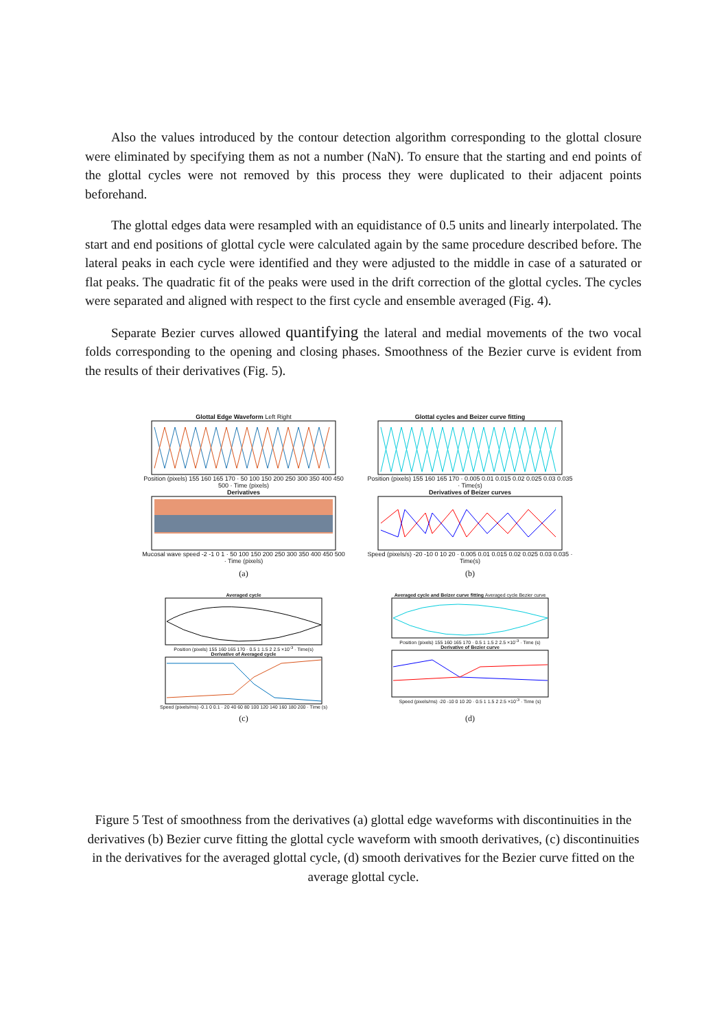Also the values introduced by the contour detection algorithm corresponding to the glottal closure were eliminated by specifying them as not a number (NaN). To ensure that the starting and end points of the glottal cycles were not removed by this process they were duplicated to their adjacent points beforehand.
The glottal edges data were resampled with an equidistance of 0.5 units and linearly interpolated. The start and end positions of glottal cycle were calculated again by the same procedure described before. The lateral peaks in each cycle were identified and they were adjusted to the middle in case of a saturated or flat peaks. The quadratic fit of the peaks were used in the drift correction of the glottal cycles. The cycles were separated and aligned with respect to the first cycle and ensemble averaged (Fig. 4).
Separate Bezier curves allowed quantifying the lateral and medial movements of the two vocal folds corresponding to the opening and closing phases. Smoothness of the Bezier curve is evident from the results of their derivatives (Fig. 5).
Glottal Edge Waveform Left Right Position (pixels) 155 160 165 170 · 50 100 150 200 250 300 350 400 450 500 · Time (pixels)
Derivatives Mucosal wave speed -2 -1 0 1 · 50 100 150 200 250 300 350 400 450 500 · Time (pixels)
Glottal cycles and Beizer curve fitting Position (pixels) 155 160 165 170 · 0.005 0.01 0.015 0.02 0.025 0.03 0.035 · Time(s)
Derivatives of Beizer curves Speed (pixels/s) -20 -10 0 10 20 · 0.005 0.01 0.015 0.02 0.025 0.03 0.035 · Time(s)
(a) (b)
Averaged cycle Position (pixels) 155 160 165 170 · 0.5 1 1.5 2 2.5 ×10<sup>-3</sup> · Time(s)
Derivative of Averaged cycle Speed (pixels/ms) -0.1 0 0.1 · 20 40 60 80 100 120 140 160 180 200 · Time (s)
Averaged cycle and Beizer curve fitting Averaged cycle Bezier curve Position (pixels) 155 160 165 170 · 0.5 1 1.5 2 2.5 ×10<sup>-3</sup> · Time (s)
Derivative of Bezier curve Speed (pixels/ms) -20 -10 0 10 20 · 0.5 1 1.5 2 2.5 ×10<sup>-3</sup> · Time (s)
(c) (d)
Figure 5 Test of smoothness from the derivatives (a) glottal edge waveforms with discontinuities in the derivatives (b) Bezier curve fitting the glottal cycle waveform with smooth derivatives, (c) discontinuities in the derivatives for the averaged glottal cycle, (d) smooth derivatives for the Bezier curve fitted on the average glottal cycle.